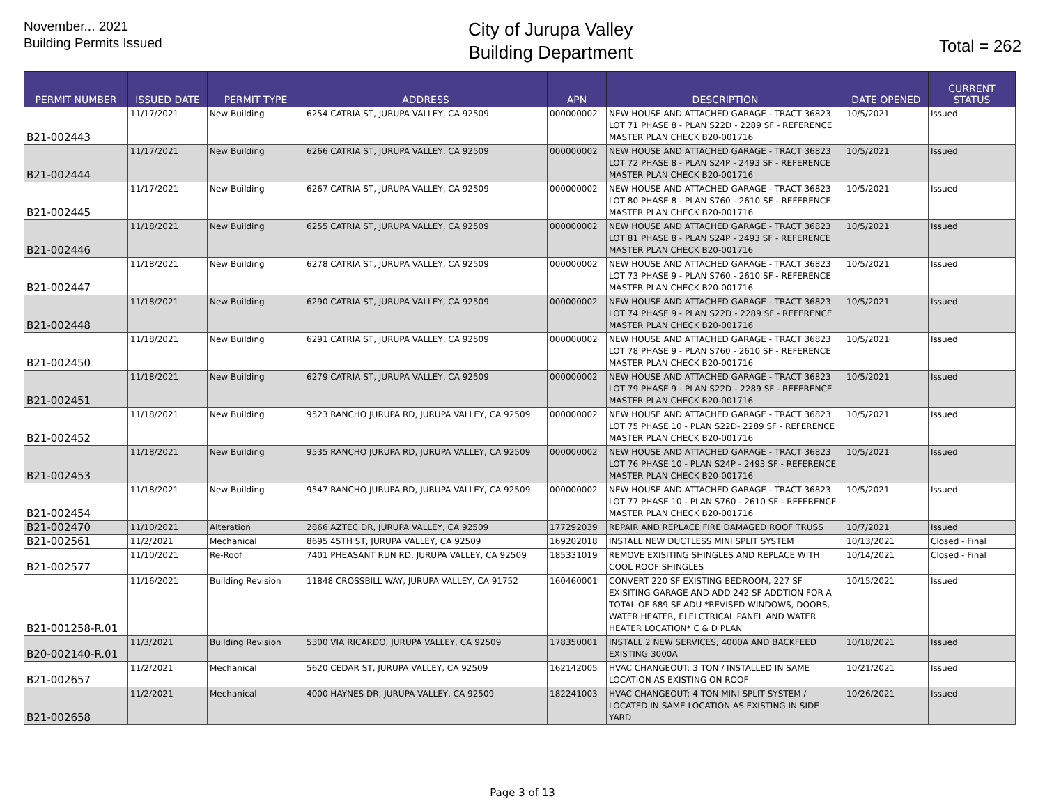November... 2021
Building Permits Issued
City of Jurupa Valley
Building Department
Total = 262
| PERMIT NUMBER | ISSUED DATE | PERMIT TYPE | ADDRESS | APN | DESCRIPTION | DATE OPENED | CURRENT STATUS |
| --- | --- | --- | --- | --- | --- | --- | --- |
| B21-002443 | 11/17/2021 | New Building | 6254 CATRIA ST, JURUPA VALLEY, CA 92509 | 000000002 | NEW HOUSE AND ATTACHED GARAGE - TRACT 36823 LOT 71 PHASE 8 - PLAN S22D - 2289 SF - REFERENCE MASTER PLAN CHECK B20-001716 | 10/5/2021 | Issued |
| B21-002444 | 11/17/2021 | New Building | 6266 CATRIA ST, JURUPA VALLEY, CA 92509 | 000000002 | NEW HOUSE AND ATTACHED GARAGE - TRACT 36823 LOT 72 PHASE 8 - PLAN S24P - 2493 SF - REFERENCE MASTER PLAN CHECK B20-001716 | 10/5/2021 | Issued |
| B21-002445 | 11/17/2021 | New Building | 6267 CATRIA ST, JURUPA VALLEY, CA 92509 | 000000002 | NEW HOUSE AND ATTACHED GARAGE - TRACT 36823 LOT 80 PHASE 8 - PLAN S760 - 2610 SF - REFERENCE MASTER PLAN CHECK B20-001716 | 10/5/2021 | Issued |
| B21-002446 | 11/18/2021 | New Building | 6255 CATRIA ST, JURUPA VALLEY, CA 92509 | 000000002 | NEW HOUSE AND ATTACHED GARAGE - TRACT 36823 LOT 81 PHASE 8 - PLAN S24P - 2493 SF - REFERENCE MASTER PLAN CHECK B20-001716 | 10/5/2021 | Issued |
| B21-002447 | 11/18/2021 | New Building | 6278 CATRIA ST, JURUPA VALLEY, CA 92509 | 000000002 | NEW HOUSE AND ATTACHED GARAGE - TRACT 36823 LOT 73 PHASE 9 - PLAN S760 - 2610 SF - REFERENCE MASTER PLAN CHECK B20-001716 | 10/5/2021 | Issued |
| B21-002448 | 11/18/2021 | New Building | 6290 CATRIA ST, JURUPA VALLEY, CA 92509 | 000000002 | NEW HOUSE AND ATTACHED GARAGE - TRACT 36823 LOT 74 PHASE 9 - PLAN S22D - 2289 SF - REFERENCE MASTER PLAN CHECK B20-001716 | 10/5/2021 | Issued |
| B21-002450 | 11/18/2021 | New Building | 6291 CATRIA ST, JURUPA VALLEY, CA 92509 | 000000002 | NEW HOUSE AND ATTACHED GARAGE - TRACT 36823 LOT 78 PHASE 9 - PLAN S760 - 2610 SF - REFERENCE MASTER PLAN CHECK B20-001716 | 10/5/2021 | Issued |
| B21-002451 | 11/18/2021 | New Building | 6279 CATRIA ST, JURUPA VALLEY, CA 92509 | 000000002 | NEW HOUSE AND ATTACHED GARAGE - TRACT 36823 LOT 79 PHASE 9 - PLAN S22D - 2289 SF - REFERENCE MASTER PLAN CHECK B20-001716 | 10/5/2021 | Issued |
| B21-002452 | 11/18/2021 | New Building | 9523 RANCHO JURUPA RD, JURUPA VALLEY, CA 92509 | 000000002 | NEW HOUSE AND ATTACHED GARAGE - TRACT 36823 LOT 75 PHASE 10 - PLAN S22D- 2289 SF - REFERENCE MASTER PLAN CHECK B20-001716 | 10/5/2021 | Issued |
| B21-002453 | 11/18/2021 | New Building | 9535 RANCHO JURUPA RD, JURUPA VALLEY, CA 92509 | 000000002 | NEW HOUSE AND ATTACHED GARAGE - TRACT 36823 LOT 76 PHASE 10 - PLAN S24P - 2493 SF - REFERENCE MASTER PLAN CHECK B20-001716 | 10/5/2021 | Issued |
| B21-002454 | 11/18/2021 | New Building | 9547 RANCHO JURUPA RD, JURUPA VALLEY, CA 92509 | 000000002 | NEW HOUSE AND ATTACHED GARAGE - TRACT 36823 LOT 77 PHASE 10 - PLAN S760 - 2610 SF - REFERENCE MASTER PLAN CHECK B20-001716 | 10/5/2021 | Issued |
| B21-002470 | 11/10/2021 | Alteration | 2866 AZTEC DR, JURUPA VALLEY, CA 92509 | 177292039 | REPAIR AND REPLACE FIRE DAMAGED ROOF TRUSS | 10/7/2021 | Issued |
| B21-002561 | 11/2/2021 | Mechanical | 8695 45TH ST, JURUPA VALLEY, CA 92509 | 169202018 | INSTALL NEW DUCTLESS MINI SPLIT SYSTEM | 10/13/2021 | Closed - Final |
| B21-002577 | 11/10/2021 | Re-Roof | 7401 PHEASANT RUN RD, JURUPA VALLEY, CA 92509 | 185331019 | REMOVE EXISITING SHINGLES AND REPLACE WITH COOL ROOF SHINGLES | 10/14/2021 | Closed - Final |
| B21-001258-R.01 | 11/16/2021 | Building Revision | 11848 CROSSBILL WAY, JURUPA VALLEY, CA 91752 | 160460001 | CONVERT 220 SF EXISTING BEDROOM, 227 SF EXISITING GARAGE AND ADD 242 SF ADDTION FOR A TOTAL OF 689 SF ADU *REVISED WINDOWS, DOORS, WATER HEATER, ELELCTRICAL PANEL AND WATER HEATER LOCATION* C & D PLAN | 10/15/2021 | Issued |
| B20-002140-R.01 | 11/3/2021 | Building Revision | 5300 VIA RICARDO, JURUPA VALLEY, CA 92509 | 178350001 | INSTALL 2 NEW SERVICES, 4000A AND BACKFEED EXISTING 3000A | 10/18/2021 | Issued |
| B21-002657 | 11/2/2021 | Mechanical | 5620 CEDAR ST, JURUPA VALLEY, CA 92509 | 162142005 | HVAC CHANGEOUT: 3 TON / INSTALLED IN SAME LOCATION AS EXISTING ON ROOF | 10/21/2021 | Issued |
| B21-002658 | 11/2/2021 | Mechanical | 4000 HAYNES DR, JURUPA VALLEY, CA 92509 | 182241003 | HVAC CHANGEOUT: 4 TON MINI SPLIT SYSTEM / LOCATED IN SAME LOCATION AS EXISTING IN SIDE YARD | 10/26/2021 | Issued |
Page 3 of 13